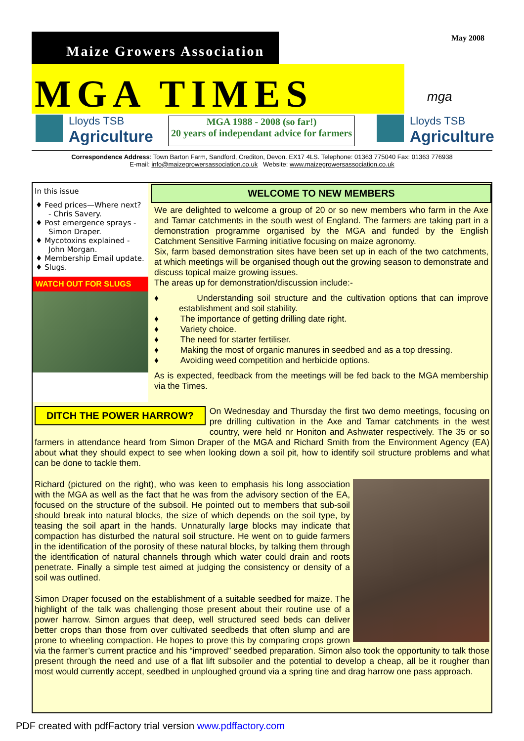May 2008
Maize Growers Association
MGA TIMES
mga
Lloyds TSB Agriculture
MGA 1988 - 2008 (so far!)
20 years of independant advice for farmers
Lloyds TSB Agriculture
Correspondence Address: Town Barton Farm, Sandford, Crediton, Devon. EX17 4LS. Telephone: 01363 775040 Fax: 01363 776938
E-mail: info@maizegrowersassociation.co.uk Website: www.maizegrowersassociation.co.uk
In this issue
♦ Feed prices—Where next? - Chris Savery.
♦ Post emergence sprays - Simon Draper.
♦ Mycotoxins explained - John Morgan.
♦ Membership Email update.
♦ Slugs.
WATCH OUT FOR SLUGS
WELCOME TO NEW MEMBERS
We are delighted to welcome a group of 20 or so new members who farm in the Axe and Tamar catchments in the south west of England. The farmers are taking part in a demonstration programme organised by the MGA and funded by the English Catchment Sensitive Farming initiative focusing on maize agronomy.
Six, farm based demonstration sites have been set up in each of the two catchments, at which meetings will be organised though out the growing season to demonstrate and discuss topical maize growing issues.
The areas up for demonstration/discussion include:-
♦ Understanding soil structure and the cultivation options that can improve establishment and soil stability.
♦ The importance of getting drilling date right.
♦ Variety choice.
♦ The need for starter fertiliser.
♦ Making the most of organic manures in seedbed and as a top dressing.
♦ Avoiding weed competition and herbicide options.
As is expected, feedback from the meetings will be fed back to the MGA membership via the Times.
DITCH THE POWER HARROW?
On Wednesday and Thursday the first two demo meetings, focusing on pre drilling cultivation in the Axe and Tamar catchments in the west country, were held nr Honiton and Ashwater respectively. The 35 or so farmers in attendance heard from Simon Draper of the MGA and Richard Smith from the Environment Agency (EA) about what they should expect to see when looking down a soil pit, how to identify soil structure problems and what can be done to tackle them.
Richard (pictured on the right), who was keen to emphasis his long association with the MGA as well as the fact that he was from the advisory section of the EA, focused on the structure of the subsoil. He pointed out to members that sub-soil should break into natural blocks, the size of which depends on the soil type, by teasing the soil apart in the hands. Unnaturally large blocks may indicate that compaction has disturbed the natural soil structure. He went on to guide farmers in the identification of the porosity of these natural blocks, by talking them through the identification of natural channels through which water could drain and roots penetrate. Finally a simple test aimed at judging the consistency or density of a soil was outlined.
Simon Draper focused on the establishment of a suitable seedbed for maize. The highlight of the talk was challenging those present about their routine use of a power harrow. Simon argues that deep, well structured seed beds can deliver better crops than those from over cultivated seedbeds that often slump and are prone to wheeling compaction. He hopes to prove this by comparing crops grown via the farmer’s current practice and his “improved” seedbed preparation. Simon also took the opportunity to talk those present through the need and use of a flat lift subsoiler and the potential to develop a cheap, all be it rougher than most would currently accept, seedbed in unploughed ground via a spring tine and drag harrow one pass approach.
PDF created with pdfFactory trial version www.pdffactory.com